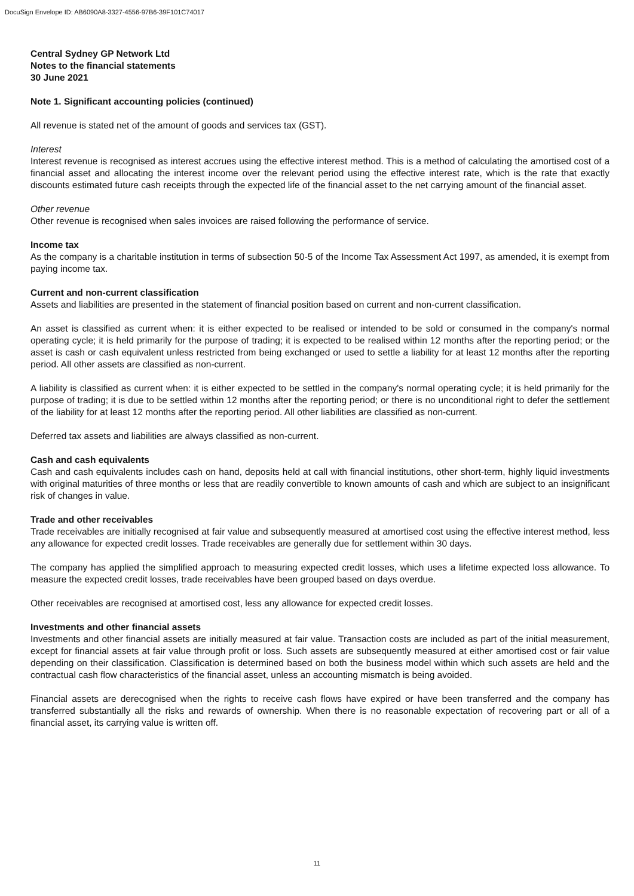DocuSign Envelope ID: AB6090A8-3327-4556-97B6-39F101C74017
Central Sydney GP Network Ltd
Notes to the financial statements
30 June 2021
Note 1. Significant accounting policies (continued)
All revenue is stated net of the amount of goods and services tax (GST).
Interest
Interest revenue is recognised as interest accrues using the effective interest method. This is a method of calculating the amortised cost of a financial asset and allocating the interest income over the relevant period using the effective interest rate, which is the rate that exactly discounts estimated future cash receipts through the expected life of the financial asset to the net carrying amount of the financial asset.
Other revenue
Other revenue is recognised when sales invoices are raised following the performance of service.
Income tax
As the company is a charitable institution in terms of subsection 50-5 of the Income Tax Assessment Act 1997, as amended, it is exempt from paying income tax.
Current and non-current classification
Assets and liabilities are presented in the statement of financial position based on current and non-current classification.
An asset is classified as current when: it is either expected to be realised or intended to be sold or consumed in the company's normal operating cycle; it is held primarily for the purpose of trading; it is expected to be realised within 12 months after the reporting period; or the asset is cash or cash equivalent unless restricted from being exchanged or used to settle a liability for at least 12 months after the reporting period. All other assets are classified as non-current.
A liability is classified as current when: it is either expected to be settled in the company's normal operating cycle; it is held primarily for the purpose of trading; it is due to be settled within 12 months after the reporting period; or there is no unconditional right to defer the settlement of the liability for at least 12 months after the reporting period. All other liabilities are classified as non-current.
Deferred tax assets and liabilities are always classified as non-current.
Cash and cash equivalents
Cash and cash equivalents includes cash on hand, deposits held at call with financial institutions, other short-term, highly liquid investments with original maturities of three months or less that are readily convertible to known amounts of cash and which are subject to an insignificant risk of changes in value.
Trade and other receivables
Trade receivables are initially recognised at fair value and subsequently measured at amortised cost using the effective interest method, less any allowance for expected credit losses. Trade receivables are generally due for settlement within 30 days.
The company has applied the simplified approach to measuring expected credit losses, which uses a lifetime expected loss allowance. To measure the expected credit losses, trade receivables have been grouped based on days overdue.
Other receivables are recognised at amortised cost, less any allowance for expected credit losses.
Investments and other financial assets
Investments and other financial assets are initially measured at fair value. Transaction costs are included as part of the initial measurement, except for financial assets at fair value through profit or loss. Such assets are subsequently measured at either amortised cost or fair value depending on their classification. Classification is determined based on both the business model within which such assets are held and the contractual cash flow characteristics of the financial asset, unless an accounting mismatch is being avoided.
Financial assets are derecognised when the rights to receive cash flows have expired or have been transferred and the company has transferred substantially all the risks and rewards of ownership. When there is no reasonable expectation of recovering part or all of a financial asset, its carrying value is written off.
11